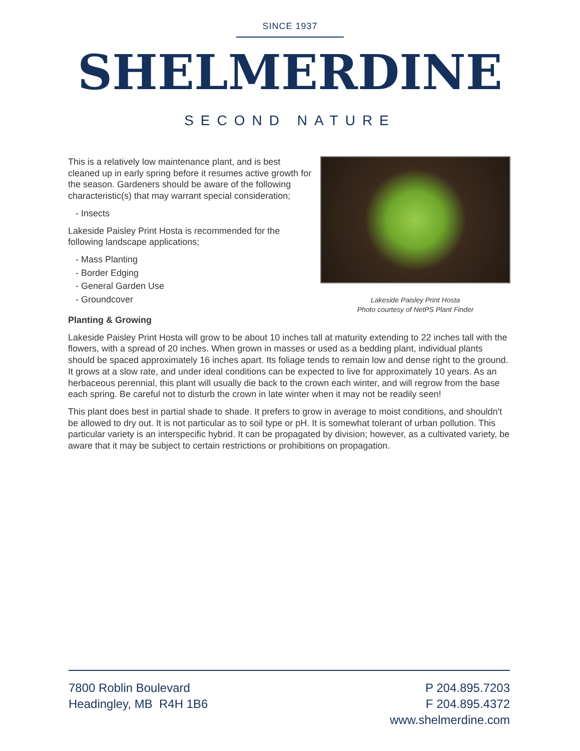SINCE 1937
SHELMERDINE
SECOND NATURE
This is a relatively low maintenance plant, and is best cleaned up in early spring before it resumes active growth for the season. Gardeners should be aware of the following characteristic(s) that may warrant special consideration;
- Insects
Lakeside Paisley Print Hosta is recommended for the following landscape applications;
- Mass Planting
- Border Edging
- General Garden Use
- Groundcover
Lakeside Paisley Print Hosta
Photo courtesy of NetPS Plant Finder
Planting & Growing
Lakeside Paisley Print Hosta will grow to be about 10 inches tall at maturity extending to 22 inches tall with the flowers, with a spread of 20 inches. When grown in masses or used as a bedding plant, individual plants should be spaced approximately 16 inches apart. Its foliage tends to remain low and dense right to the ground. It grows at a slow rate, and under ideal conditions can be expected to live for approximately 10 years. As an herbaceous perennial, this plant will usually die back to the crown each winter, and will regrow from the base each spring. Be careful not to disturb the crown in late winter when it may not be readily seen!
This plant does best in partial shade to shade. It prefers to grow in average to moist conditions, and shouldn't be allowed to dry out. It is not particular as to soil type or pH. It is somewhat tolerant of urban pollution. This particular variety is an interspecific hybrid. It can be propagated by division; however, as a cultivated variety, be aware that it may be subject to certain restrictions or prohibitions on propagation.
7800 Roblin Boulevard
Headingley, MB R4H 1B6
P 204.895.7203
F 204.895.4372
www.shelmerdine.com